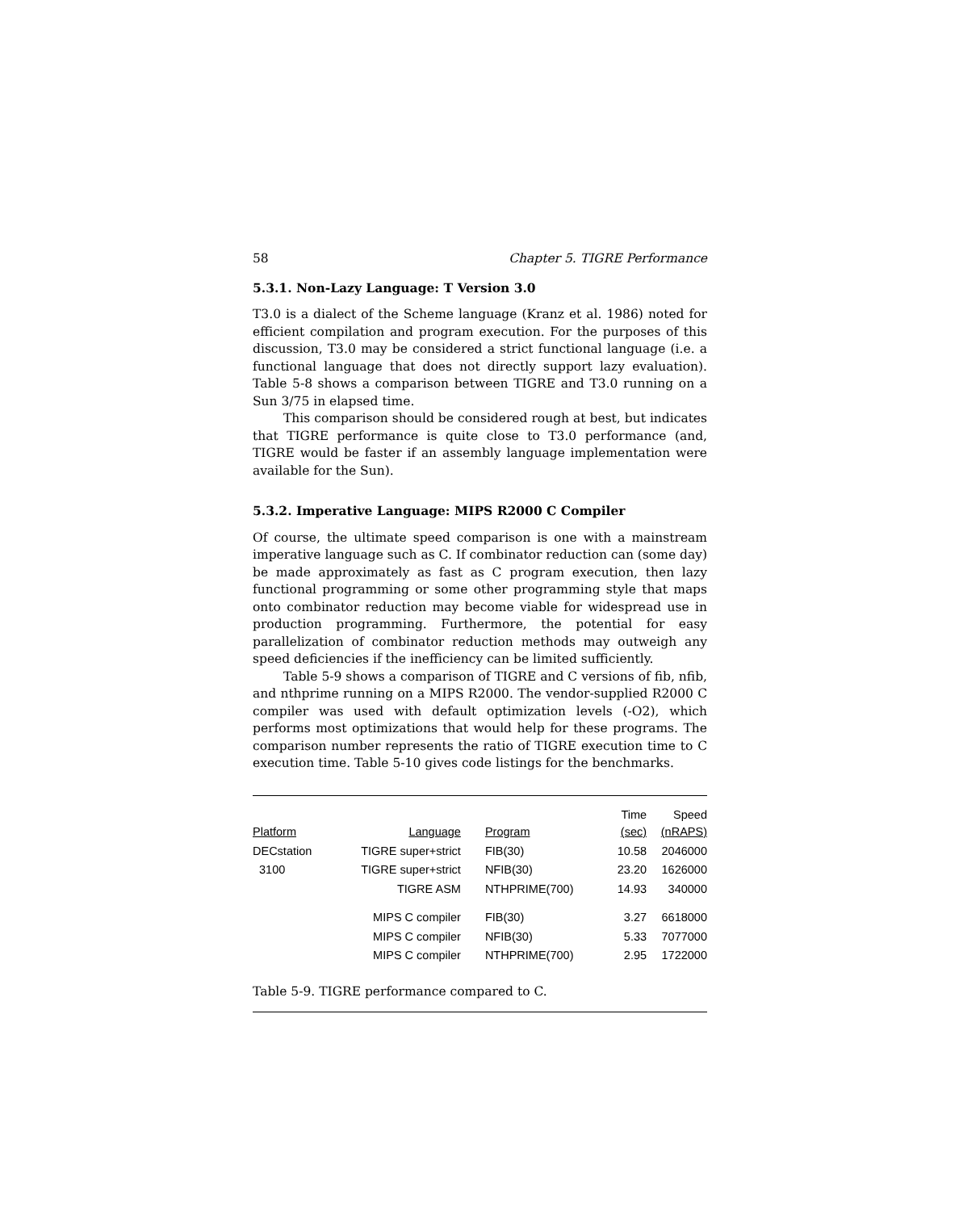58 Chapter 5. TIGRE Performance
5.3.1. Non-Lazy Language: T Version 3.0
T3.0 is a dialect of the Scheme language (Kranz et al. 1986) noted for efficient compilation and program execution. For the purposes of this discussion, T3.0 may be considered a strict functional language (i.e. a functional language that does not directly support lazy evaluation). Table 5-8 shows a comparison between TIGRE and T3.0 running on a Sun 3/75 in elapsed time.
This comparison should be considered rough at best, but indicates that TIGRE performance is quite close to T3.0 performance (and, TIGRE would be faster if an assembly language implementation were available for the Sun).
5.3.2. Imperative Language: MIPS R2000 C Compiler
Of course, the ultimate speed comparison is one with a mainstream imperative language such as C. If combinator reduction can (some day) be made approximately as fast as C program execution, then lazy functional programming or some other programming style that maps onto combinator reduction may become viable for widespread use in production programming. Furthermore, the potential for easy parallelization of combinator reduction methods may outweigh any speed deficiencies if the inefficiency can be limited sufficiently.
Table 5-9 shows a comparison of TIGRE and C versions of fib, nfib, and nthprime running on a MIPS R2000. The vendor-supplied R2000 C compiler was used with default optimization levels (-O2), which performs most optimizations that would help for these programs. The comparison number represents the ratio of TIGRE execution time to C execution time. Table 5-10 gives code listings for the benchmarks.
| Platform | Language | Program | Time (sec) | Speed (nRAPS) |
| --- | --- | --- | --- | --- |
| DECstation | TIGRE super+strict | FIB(30) | 10.58 | 2046000 |
| 3100 | TIGRE super+strict | NFIB(30) | 23.20 | 1626000 |
| | TIGRE ASM | NTHPRIME(700) | 14.93 | 340000 |
| | MIPS C compiler | FIB(30) | 3.27 | 6618000 |
| | MIPS C compiler | NFIB(30) | 5.33 | 7077000 |
| | MIPS C compiler | NTHPRIME(700) | 2.95 | 1722000 |
Table 5-9. TIGRE performance compared to C.